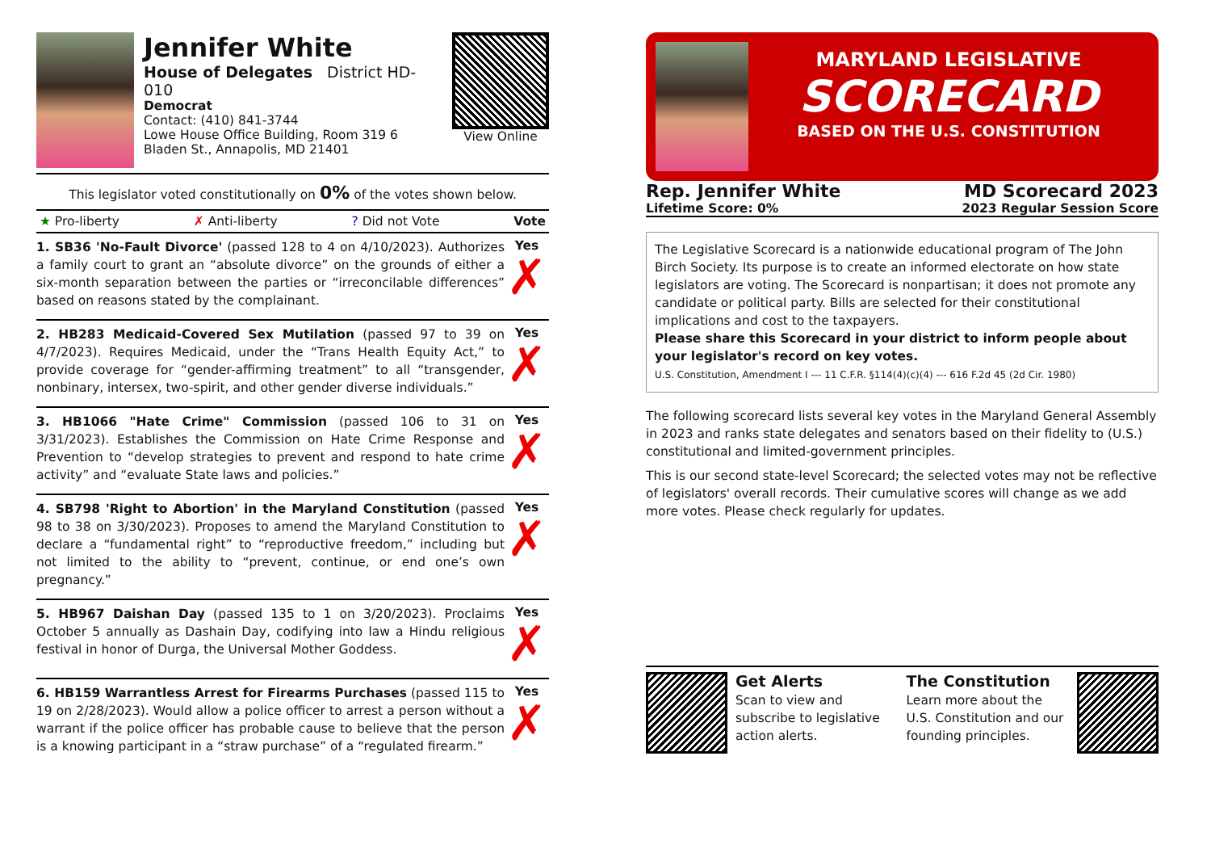Jennifer White
House of Delegates District HD-010
Democrat
Contact: (410) 841-3744
Lowe House Office Building, Room 319 6 Bladen St., Annapolis, MD 21401
View Online
This legislator voted constitutionally on 0% of the votes shown below.
★ Pro-liberty ✗ Anti-liberty? Did not Vote Vote
1. SB36 'No-Fault Divorce' (passed 128 to 4 on 4/10/2023). Authorizes a family court to grant an “absolute divorce” on the grounds of either a six-month separation between the parties or “irreconcilable differences” based on reasons stated by the complainant.
Yes
✗
2. HB283 Medicaid-Covered Sex Mutilation (passed 97 to 39 on 4/7/2023). Requires Medicaid, under the “Trans Health Equity Act,” to provide coverage for “gender-affirming treatment” to all “transgender, nonbinary, intersex, two-spirit, and other gender diverse individuals.”
Yes
✗
3. HB1066 "Hate Crime" Commission (passed 106 to 31 on 3/31/2023). Establishes the Commission on Hate Crime Response and Prevention to “develop strategies to prevent and respond to hate crime activity” and “evaluate State laws and policies.”
Yes
✗
4. SB798 'Right to Abortion' in the Maryland Constitution (passed 98 to 38 on 3/30/2023). Proposes to amend the Maryland Constitution to declare a “fundamental right” to “reproductive freedom,” including but not limited to the ability to “prevent, continue, or end one’s own pregnancy.”
Yes
✗
5. HB967 Daishan Day (passed 135 to 1 on 3/20/2023). Proclaims October 5 annually as Dashain Day, codifying into law a Hindu religious festival in honor of Durga, the Universal Mother Goddess.
Yes
✗
6. HB159 Warrantless Arrest for Firearms Purchases (passed 115 to 19 on 2/28/2023). Would allow a police officer to arrest a person without a warrant if the police officer has probable cause to believe that the person is a knowing participant in a “straw purchase” of a “regulated firearm.”
Yes
✗
MARYLAND LEGISLATIVE
SCORECARD
BASED ON THE U.S. CONSTITUTION
Rep. Jennifer White
Lifetime Score: 0%
MD Scorecard 2023
2023 Regular Session Score
The Legislative Scorecard is a nationwide educational program of The John Birch Society. Its purpose is to create an informed electorate on how state legislators are voting. The Scorecard is nonpartisan; it does not promote any candidate or political party. Bills are selected for their constitutional implications and cost to the taxpayers.
Please share this Scorecard in your district to inform people about your legislator's record on key votes.
U.S. Constitution, Amendment I --- 11 C.F.R. §114(4)(c)(4) --- 616 F.2d 45 (2d Cir. 1980)
The following scorecard lists several key votes in the Maryland General Assembly in 2023 and ranks state delegates and senators based on their fidelity to (U.S.) constitutional and limited-government principles.
This is our second state-level Scorecard; the selected votes may not be reflective of legislators' overall records. Their cumulative scores will change as we add more votes. Please check regularly for updates.
Get Alerts
Scan to view and subscribe to legislative action alerts.
The Constitution
Learn more about the U.S. Constitution and our founding principles.